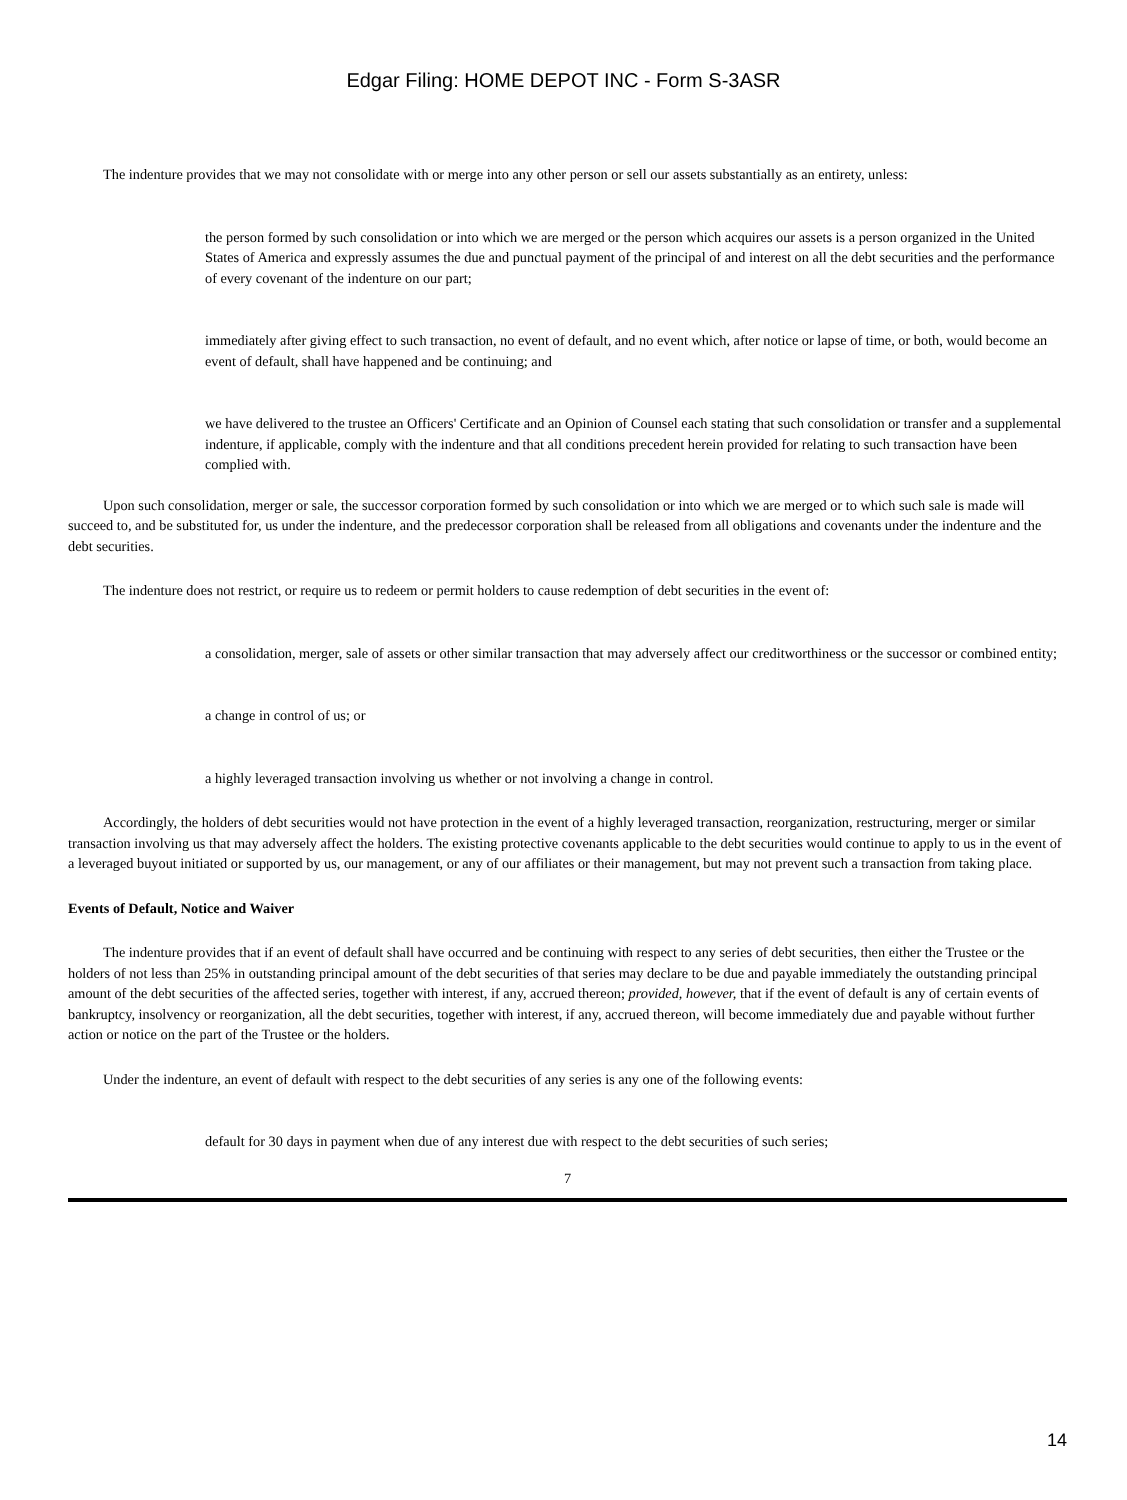Edgar Filing: HOME DEPOT INC - Form S-3ASR
The indenture provides that we may not consolidate with or merge into any other person or sell our assets substantially as an entirety, unless:
the person formed by such consolidation or into which we are merged or the person which acquires our assets is a person organized in the United States of America and expressly assumes the due and punctual payment of the principal of and interest on all the debt securities and the performance of every covenant of the indenture on our part;
immediately after giving effect to such transaction, no event of default, and no event which, after notice or lapse of time, or both, would become an event of default, shall have happened and be continuing; and
we have delivered to the trustee an Officers' Certificate and an Opinion of Counsel each stating that such consolidation or transfer and a supplemental indenture, if applicable, comply with the indenture and that all conditions precedent herein provided for relating to such transaction have been complied with.
Upon such consolidation, merger or sale, the successor corporation formed by such consolidation or into which we are merged or to which such sale is made will succeed to, and be substituted for, us under the indenture, and the predecessor corporation shall be released from all obligations and covenants under the indenture and the debt securities.
The indenture does not restrict, or require us to redeem or permit holders to cause redemption of debt securities in the event of:
a consolidation, merger, sale of assets or other similar transaction that may adversely affect our creditworthiness or the successor or combined entity;
a change in control of us; or
a highly leveraged transaction involving us whether or not involving a change in control.
Accordingly, the holders of debt securities would not have protection in the event of a highly leveraged transaction, reorganization, restructuring, merger or similar transaction involving us that may adversely affect the holders. The existing protective covenants applicable to the debt securities would continue to apply to us in the event of a leveraged buyout initiated or supported by us, our management, or any of our affiliates or their management, but may not prevent such a transaction from taking place.
Events of Default, Notice and Waiver
The indenture provides that if an event of default shall have occurred and be continuing with respect to any series of debt securities, then either the Trustee or the holders of not less than 25% in outstanding principal amount of the debt securities of that series may declare to be due and payable immediately the outstanding principal amount of the debt securities of the affected series, together with interest, if any, accrued thereon; provided, however, that if the event of default is any of certain events of bankruptcy, insolvency or reorganization, all the debt securities, together with interest, if any, accrued thereon, will become immediately due and payable without further action or notice on the part of the Trustee or the holders.
Under the indenture, an event of default with respect to the debt securities of any series is any one of the following events:
default for 30 days in payment when due of any interest due with respect to the debt securities of such series;
7
14